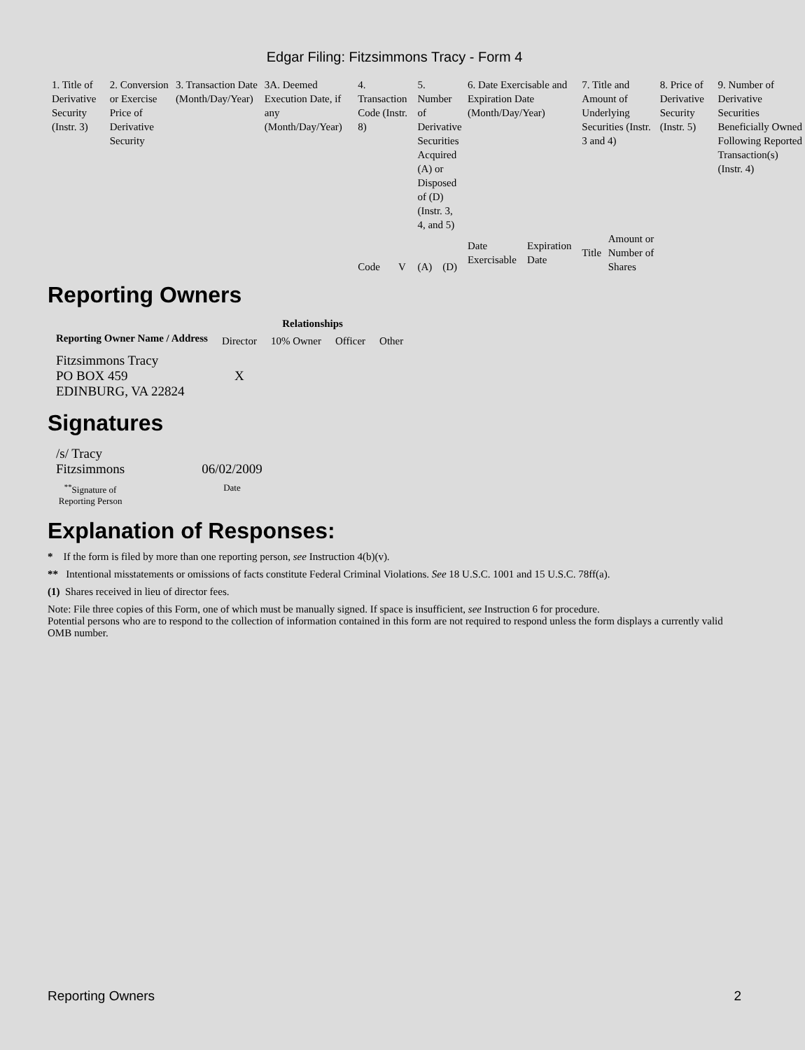Edgar Filing: Fitzsimmons Tracy - Form 4
| 1. Title of Derivative Security (Instr. 3) | 2. Conversion or Exercise Price of Derivative Security | 3. Transaction Date (Month/Day/Year) | 3A. Deemed Execution Date, if any (Month/Day/Year) | 4. Transaction Code (Instr. 8) | | 5. Number of Derivative Securities Acquired (A) or Disposed of (D) (Instr. 3, 4, and 5) | | 6. Date Exercisable and Expiration Date (Month/Day/Year) | | 7. Title and Amount of Underlying Securities (Instr. 3 and 4) | | 8. Price of Derivative Security (Instr. 5) | 9. Number of Derivative Securities Beneficially Owned Following Reported Transaction(s) (Instr. 4) |
| | | | | Code | V | (A) | (D) | Date Exercisable | Expiration Date | Title | Amount or Number of Shares | | |
Reporting Owners
| Reporting Owner Name / Address | Relationships | | | |
| --- | --- | --- | --- | --- |
| | Director | 10% Owner | Officer | Other |
| Fitzsimmons Tracy PO BOX 459 EDINBURG, VA 22824 | X | | | |
Signatures
| /s/ Tracy Fitzsimmons | 06/02/2009 |
| <sup>**</sup> Signature of Reporting Person | Date |
Explanation of Responses:
* If the form is filed by more than one reporting person, see Instruction 4(b)(v).
** Intentional misstatements or omissions of facts constitute Federal Criminal Violations. See 18 U.S.C. 1001 and 15 U.S.C. 78ff(a).
(1) Shares received in lieu of director fees.
Note: File three copies of this Form, one of which must be manually signed. If space is insufficient, see Instruction 6 for procedure.
Potential persons who are to respond to the collection of information contained in this form are not required to respond unless the form displays a currently valid OMB number.
Reporting Owners 2